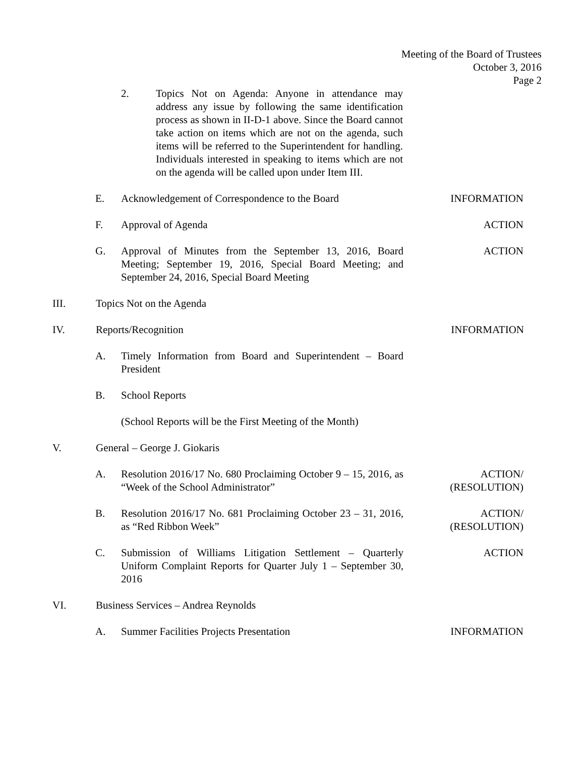Meeting of the Board of Trustees
October 3, 2016
Page 2
2. Topics Not on Agenda: Anyone in attendance may address any issue by following the same identification process as shown in II-D-1 above. Since the Board cannot take action on items which are not on the agenda, such items will be referred to the Superintendent for handling. Individuals interested in speaking to items which are not on the agenda will be called upon under Item III.
E. Acknowledgement of Correspondence to the Board
INFORMATION
F. Approval of Agenda ACTION
G. Approval of Minutes from the September 13, 2016, Board Meeting; September 19, 2016, Special Board Meeting; and September 24, 2016, Special Board Meeting
ACTION
III. Topics Not on the Agenda
IV. Reports/Recognition INFORMATION
A. Timely Information from Board and Superintendent – Board President
B. School Reports
(School Reports will be the First Meeting of the Month)
V. General – George J. Giokaris
A. Resolution 2016/17 No. 680 Proclaiming October 9 – 15, 2016, as “Week of the School Administrator”
ACTION/
(RESOLUTION)
B. Resolution 2016/17 No. 681 Proclaiming October 23 – 31, 2016, as “Red Ribbon Week”
ACTION/
(RESOLUTION)
C. Submission of Williams Litigation Settlement – Quarterly Uniform Complaint Reports for Quarter July 1 – September 30, 2016
ACTION
VI. Business Services – Andrea Reynolds
A. Summer Facilities Projects Presentation INFORMATION